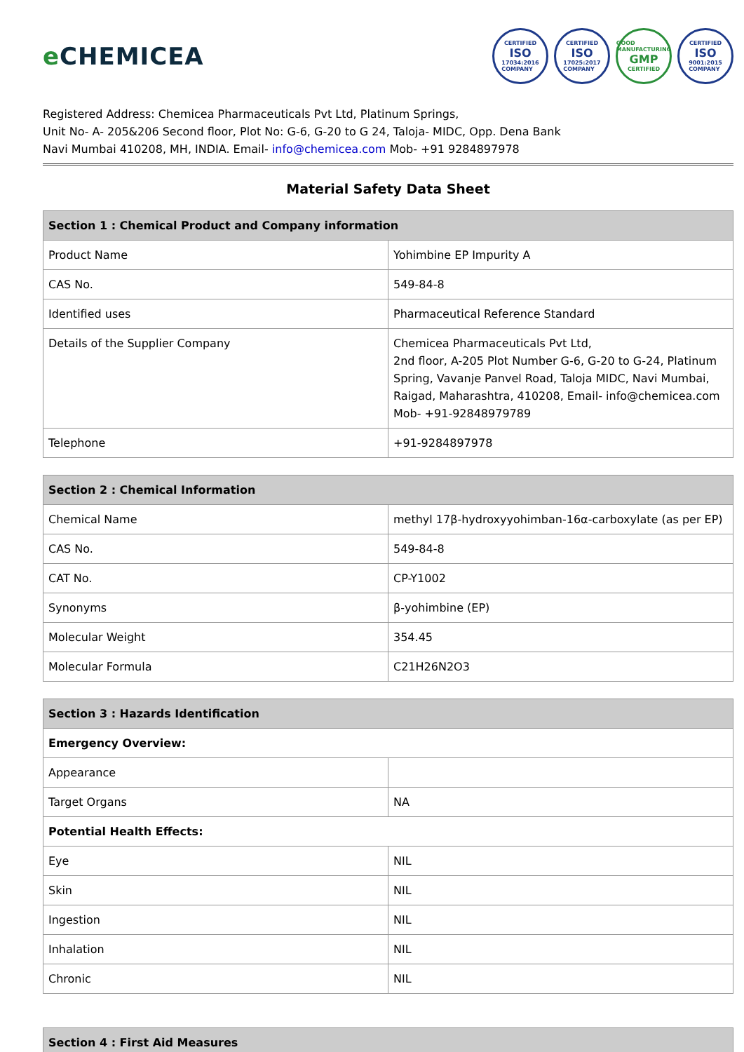e CHEMICEA
CERTIFIED
ISO
17034:2016
COMPANY
CERTIFIED
ISO
17025:2017
COMPANY
GOOD MANUFACTURING
GMP
CERTIFIED
CERTIFIED
ISO
9001:2015
COMPANY
Registered Address: Chemicea Pharmaceuticals Pvt Ltd, Platinum Springs,
Unit No- A- 205&206 Second floor, Plot No: G-6, G-20 to G 24, Taloja- MIDC, Opp. Dena Bank
Navi Mumbai 410208, MH, INDIA. Email- info@chemicea.com Mob- +91 9284897978
Material Safety Data Sheet
| Section 1 : Chemical Product and Company information | |
| --- | --- |
| Product Name | Yohimbine EP Impurity A |
| CAS No. | 549-84-8 |
| Identified uses | Pharmaceutical Reference Standard |
| Details of the Supplier Company | Chemicea Pharmaceuticals Pvt Ltd, 2nd floor, A-205 Plot Number G-6, G-20 to G-24, Platinum Spring, Vavanje Panvel Road, Taloja MIDC, Navi Mumbai, Raigad, Maharashtra, 410208, Email- info@chemicea.com Mob- +91-92848979789 |
| Telephone | +91-9284897978 |
| Section 2 : Chemical Information | |
| --- | --- |
| Chemical Name | methyl 17β-hydroxyyohimban-16α-carboxylate (as per EP) |
| CAS No. | 549-84-8 |
| CAT No. | CP-Y1002 |
| Synonyms | β-yohimbine (EP) |
| Molecular Weight | 354.45 |
| Molecular Formula | C21H26N2O3 |
| Section 3 : Hazards Identification | |
| --- | --- |
| Emergency Overview: | |
| Appearance | |
| Target Organs | NA |
| Potential Health Effects: | |
| Eye | NIL |
| Skin | NIL |
| Ingestion | NIL |
| Inhalation | NIL |
| Chronic | NIL |
| Section 4 : First Aid Measures |
| --- |